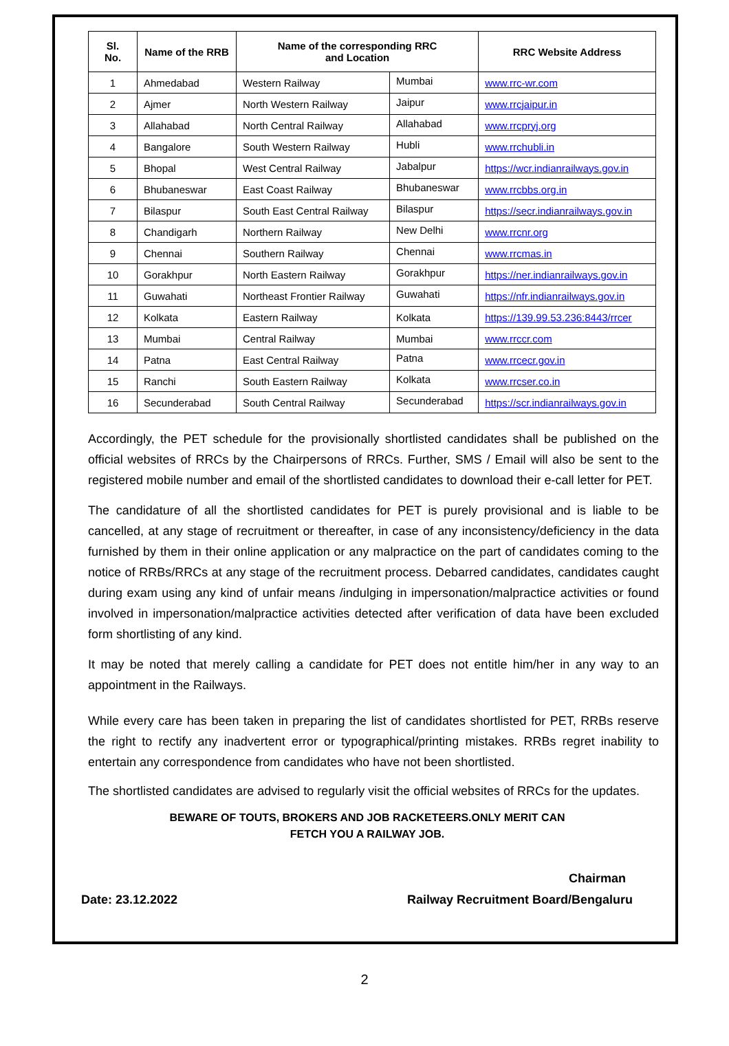| Sl. No. | Name of the RRB | Name of the corresponding RRC and Location | | RRC Website Address |
| --- | --- | --- | --- | --- |
| 1 | Ahmedabad | Western Railway | Mumbai | www.rrc-wr.com |
| 2 | Ajmer | North Western Railway | Jaipur | www.rrcjaipur.in |
| 3 | Allahabad | North Central Railway | Allahabad | www.rrcpryj.org |
| 4 | Bangalore | South Western Railway | Hubli | www.rrchubli.in |
| 5 | Bhopal | West Central Railway | Jabalpur | https://wcr.indianrailways.gov.in |
| 6 | Bhubaneswar | East Coast Railway | Bhubaneswar | www.rrcbbs.org.in |
| 7 | Bilaspur | South East Central Railway | Bilaspur | https://secr.indianrailways.gov.in |
| 8 | Chandigarh | Northern Railway | New Delhi | www.rrcnr.org |
| 9 | Chennai | Southern Railway | Chennai | www.rrcmas.in |
| 10 | Gorakhpur | North Eastern Railway | Gorakhpur | https://ner.indianrailways.gov.in |
| 11 | Guwahati | Northeast Frontier Railway | Guwahati | https://nfr.indianrailways.gov.in |
| 12 | Kolkata | Eastern Railway | Kolkata | https://139.99.53.236:8443/rrcer |
| 13 | Mumbai | Central Railway | Mumbai | www.rrccr.com |
| 14 | Patna | East Central Railway | Patna | www.rrcecr.gov.in |
| 15 | Ranchi | South Eastern Railway | Kolkata | www.rrcser.co.in |
| 16 | Secunderabad | South Central Railway | Secunderabad | https://scr.indianrailways.gov.in |
Accordingly, the PET schedule for the provisionally shortlisted candidates shall be published on the official websites of RRCs by the Chairpersons of RRCs. Further, SMS / Email will also be sent to the registered mobile number and email of the shortlisted candidates to download their e-call letter for PET.
The candidature of all the shortlisted candidates for PET is purely provisional and is liable to be cancelled, at any stage of recruitment or thereafter, in case of any inconsistency/deficiency in the data furnished by them in their online application or any malpractice on the part of candidates coming to the notice of RRBs/RRCs at any stage of the recruitment process. Debarred candidates, candidates caught during exam using any kind of unfair means /indulging in impersonation/malpractice activities or found involved in impersonation/malpractice activities detected after verification of data have been excluded form shortlisting of any kind.
It may be noted that merely calling a candidate for PET does not entitle him/her in any way to an appointment in the Railways.
While every care has been taken in preparing the list of candidates shortlisted for PET, RRBs reserve the right to rectify any inadvertent error or typographical/printing mistakes. RRBs regret inability to entertain any correspondence from candidates who have not been shortlisted.
The shortlisted candidates are advised to regularly visit the official websites of RRCs for the updates.
BEWARE OF TOUTS, BROKERS AND JOB RACKETEERS.ONLY MERIT CAN
FETCH YOU A RAILWAY JOB.
Chairman
Date: 23.12.2022 Railway Recruitment Board/Bengaluru
2